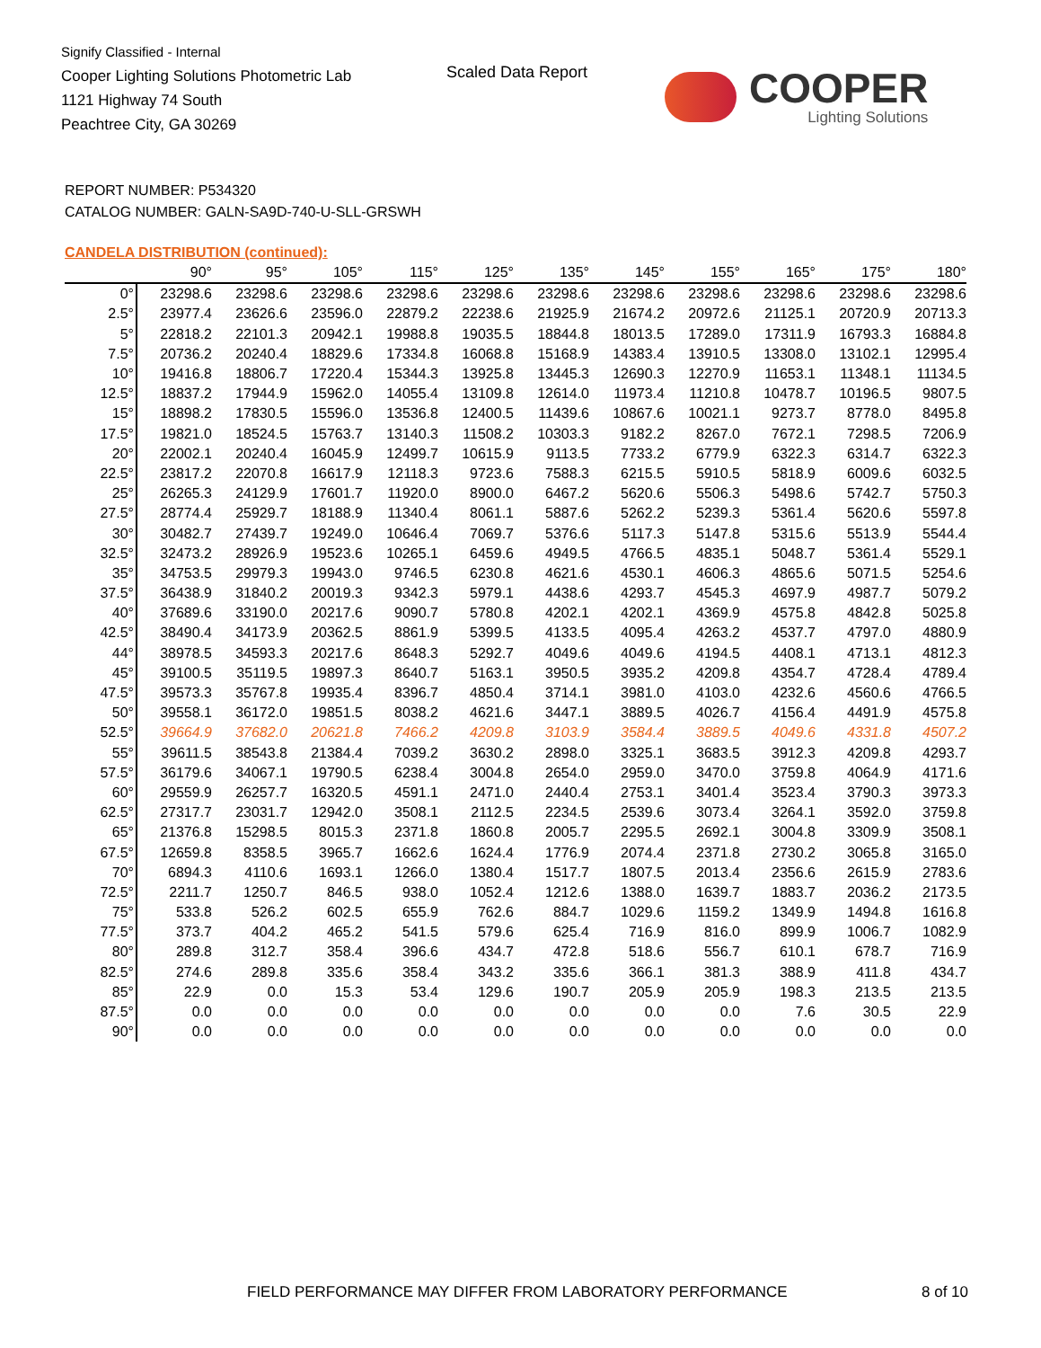Signify Classified - Internal
Cooper Lighting Solutions Photometric Lab
1121 Highway 74 South
Peachtree City, GA 30269
Scaled Data Report
COOPER
Lighting Solutions
REPORT NUMBER: P534320
CATALOG NUMBER: GALN-SA9D-740-U-SLL-GRSWH
CANDELA DISTRIBUTION (continued):
| | 90° | 95° | 105° | 115° | 125° | 135° | 145° | 155° | 165° | 175° | 180° |
| --- | --- | --- | --- | --- | --- | --- | --- | --- | --- | --- | --- |
| 0° | 23298.6 | 23298.6 | 23298.6 | 23298.6 | 23298.6 | 23298.6 | 23298.6 | 23298.6 | 23298.6 | 23298.6 | 23298.6 |
| 2.5° | 23977.4 | 23626.6 | 23596.0 | 22879.2 | 22238.6 | 21925.9 | 21674.2 | 20972.6 | 21125.1 | 20720.9 | 20713.3 |
| 5° | 22818.2 | 22101.3 | 20942.1 | 19988.8 | 19035.5 | 18844.8 | 18013.5 | 17289.0 | 17311.9 | 16793.3 | 16884.8 |
| 7.5° | 20736.2 | 20240.4 | 18829.6 | 17334.8 | 16068.8 | 15168.9 | 14383.4 | 13910.5 | 13308.0 | 13102.1 | 12995.4 |
| 10° | 19416.8 | 18806.7 | 17220.4 | 15344.3 | 13925.8 | 13445.3 | 12690.3 | 12270.9 | 11653.1 | 11348.1 | 11134.5 |
| 12.5° | 18837.2 | 17944.9 | 15962.0 | 14055.4 | 13109.8 | 12614.0 | 11973.4 | 11210.8 | 10478.7 | 10196.5 | 9807.5 |
| 15° | 18898.2 | 17830.5 | 15596.0 | 13536.8 | 12400.5 | 11439.6 | 10867.6 | 10021.1 | 9273.7 | 8778.0 | 8495.8 |
| 17.5° | 19821.0 | 18524.5 | 15763.7 | 13140.3 | 11508.2 | 10303.3 | 9182.2 | 8267.0 | 7672.1 | 7298.5 | 7206.9 |
| 20° | 22002.1 | 20240.4 | 16045.9 | 12499.7 | 10615.9 | 9113.5 | 7733.2 | 6779.9 | 6322.3 | 6314.7 | 6322.3 |
| 22.5° | 23817.2 | 22070.8 | 16617.9 | 12118.3 | 9723.6 | 7588.3 | 6215.5 | 5910.5 | 5818.9 | 6009.6 | 6032.5 |
| 25° | 26265.3 | 24129.9 | 17601.7 | 11920.0 | 8900.0 | 6467.2 | 5620.6 | 5506.3 | 5498.6 | 5742.7 | 5750.3 |
| 27.5° | 28774.4 | 25929.7 | 18188.9 | 11340.4 | 8061.1 | 5887.6 | 5262.2 | 5239.3 | 5361.4 | 5620.6 | 5597.8 |
| 30° | 30482.7 | 27439.7 | 19249.0 | 10646.4 | 7069.7 | 5376.6 | 5117.3 | 5147.8 | 5315.6 | 5513.9 | 5544.4 |
| 32.5° | 32473.2 | 28926.9 | 19523.6 | 10265.1 | 6459.6 | 4949.5 | 4766.5 | 4835.1 | 5048.7 | 5361.4 | 5529.1 |
| 35° | 34753.5 | 29979.3 | 19943.0 | 9746.5 | 6230.8 | 4621.6 | 4530.1 | 4606.3 | 4865.6 | 5071.5 | 5254.6 |
| 37.5° | 36438.9 | 31840.2 | 20019.3 | 9342.3 | 5979.1 | 4438.6 | 4293.7 | 4545.3 | 4697.9 | 4987.7 | 5079.2 |
| 40° | 37689.6 | 33190.0 | 20217.6 | 9090.7 | 5780.8 | 4202.1 | 4202.1 | 4369.9 | 4575.8 | 4842.8 | 5025.8 |
| 42.5° | 38490.4 | 34173.9 | 20362.5 | 8861.9 | 5399.5 | 4133.5 | 4095.4 | 4263.2 | 4537.7 | 4797.0 | 4880.9 |
| 44° | 38978.5 | 34593.3 | 20217.6 | 8648.3 | 5292.7 | 4049.6 | 4049.6 | 4194.5 | 4408.1 | 4713.1 | 4812.3 |
| 45° | 39100.5 | 35119.5 | 19897.3 | 8640.7 | 5163.1 | 3950.5 | 3935.2 | 4209.8 | 4354.7 | 4728.4 | 4789.4 |
| 47.5° | 39573.3 | 35767.8 | 19935.4 | 8396.7 | 4850.4 | 3714.1 | 3981.0 | 4103.0 | 4232.6 | 4560.6 | 4766.5 |
| 50° | 39558.1 | 36172.0 | 19851.5 | 8038.2 | 4621.6 | 3447.1 | 3889.5 | 4026.7 | 4156.4 | 4491.9 | 4575.8 |
| 52.5° | 39664.9 | 37682.0 | 20621.8 | 7466.2 | 4209.8 | 3103.9 | 3584.4 | 3889.5 | 4049.6 | 4331.8 | 4507.2 |
| 55° | 39611.5 | 38543.8 | 21384.4 | 7039.2 | 3630.2 | 2898.0 | 3325.1 | 3683.5 | 3912.3 | 4209.8 | 4293.7 |
| 57.5° | 36179.6 | 34067.1 | 19790.5 | 6238.4 | 3004.8 | 2654.0 | 2959.0 | 3470.0 | 3759.8 | 4064.9 | 4171.6 |
| 60° | 29559.9 | 26257.7 | 16320.5 | 4591.1 | 2471.0 | 2440.4 | 2753.1 | 3401.4 | 3523.4 | 3790.3 | 3973.3 |
| 62.5° | 27317.7 | 23031.7 | 12942.0 | 3508.1 | 2112.5 | 2234.5 | 2539.6 | 3073.4 | 3264.1 | 3592.0 | 3759.8 |
| 65° | 21376.8 | 15298.5 | 8015.3 | 2371.8 | 1860.8 | 2005.7 | 2295.5 | 2692.1 | 3004.8 | 3309.9 | 3508.1 |
| 67.5° | 12659.8 | 8358.5 | 3965.7 | 1662.6 | 1624.4 | 1776.9 | 2074.4 | 2371.8 | 2730.2 | 3065.8 | 3165.0 |
| 70° | 6894.3 | 4110.6 | 1693.1 | 1266.0 | 1380.4 | 1517.7 | 1807.5 | 2013.4 | 2356.6 | 2615.9 | 2783.6 |
| 72.5° | 2211.7 | 1250.7 | 846.5 | 938.0 | 1052.4 | 1212.6 | 1388.0 | 1639.7 | 1883.7 | 2036.2 | 2173.5 |
| 75° | 533.8 | 526.2 | 602.5 | 655.9 | 762.6 | 884.7 | 1029.6 | 1159.2 | 1349.9 | 1494.8 | 1616.8 |
| 77.5° | 373.7 | 404.2 | 465.2 | 541.5 | 579.6 | 625.4 | 716.9 | 816.0 | 899.9 | 1006.7 | 1082.9 |
| 80° | 289.8 | 312.7 | 358.4 | 396.6 | 434.7 | 472.8 | 518.6 | 556.7 | 610.1 | 678.7 | 716.9 |
| 82.5° | 274.6 | 289.8 | 335.6 | 358.4 | 343.2 | 335.6 | 366.1 | 381.3 | 388.9 | 411.8 | 434.7 |
| 85° | 22.9 | 0.0 | 15.3 | 53.4 | 129.6 | 190.7 | 205.9 | 205.9 | 198.3 | 213.5 | 213.5 |
| 87.5° | 0.0 | 0.0 | 0.0 | 0.0 | 0.0 | 0.0 | 0.0 | 0.0 | 7.6 | 30.5 | 22.9 |
| 90° | 0.0 | 0.0 | 0.0 | 0.0 | 0.0 | 0.0 | 0.0 | 0.0 | 0.0 | 0.0 | 0.0 |
FIELD PERFORMANCE MAY DIFFER FROM LABORATORY PERFORMANCE
8 of 10